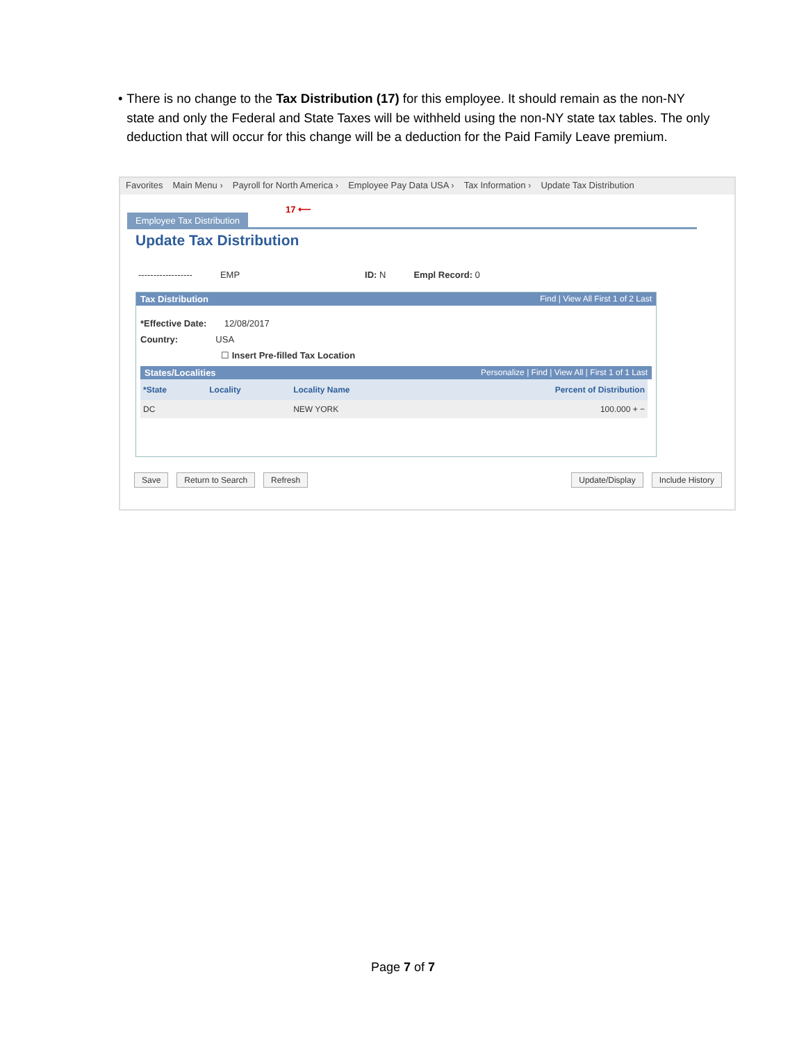• There is no change to the Tax Distribution (17) for this employee. It should remain as the non-NY state and only the Federal and State Taxes will be withheld using the non-NY state tax tables. The only deduction that will occur for this change will be a deduction for the Paid Family Leave premium.
Favorites Main Menu › Payroll for North America › Employee Pay Data USA › Tax Information › Update Tax Distribution
Employee Tax Distribution
17 ⟵
Update Tax Distribution
------------------ EMP ID: N Empl Record: 0
Tax Distribution Find | View All First 1 of 2 Last
*Effective Date: 12/08/2017
Country: USA
☐ Insert Pre-filled Tax Location
States/Localities Personalize | Find | View All | First 1 of 1 Last
| *State | Locality | Locality Name | Percent of Distribution |
| --- | --- | --- | --- |
| DC | | NEW YORK | 100.000 + − |
Save Return to Search Refresh Update/Display Include History
Page 7 of 7